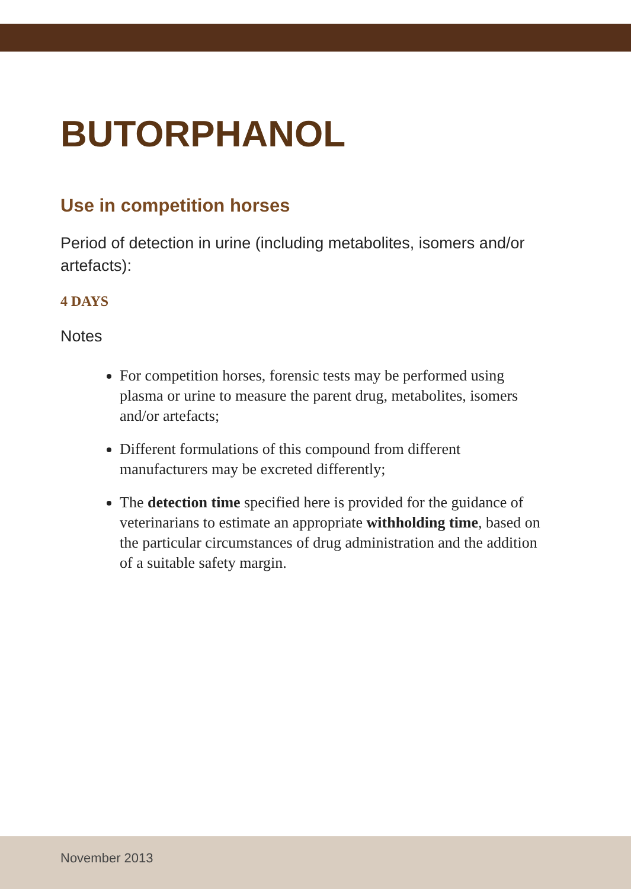BUTORPHANOL
Use in competition horses
Period of detection in urine (including metabolites, isomers and/or artefacts):
4 DAYS
Notes
For competition horses, forensic tests may be performed using plasma or urine to measure the parent drug, metabolites, isomers and/or artefacts;
Different formulations of this compound from different manufacturers may be excreted differently;
The detection time specified here is provided for the guidance of veterinarians to estimate an appropriate withholding time, based on the particular circumstances of drug administration and the addition of a suitable safety margin.
November 2013